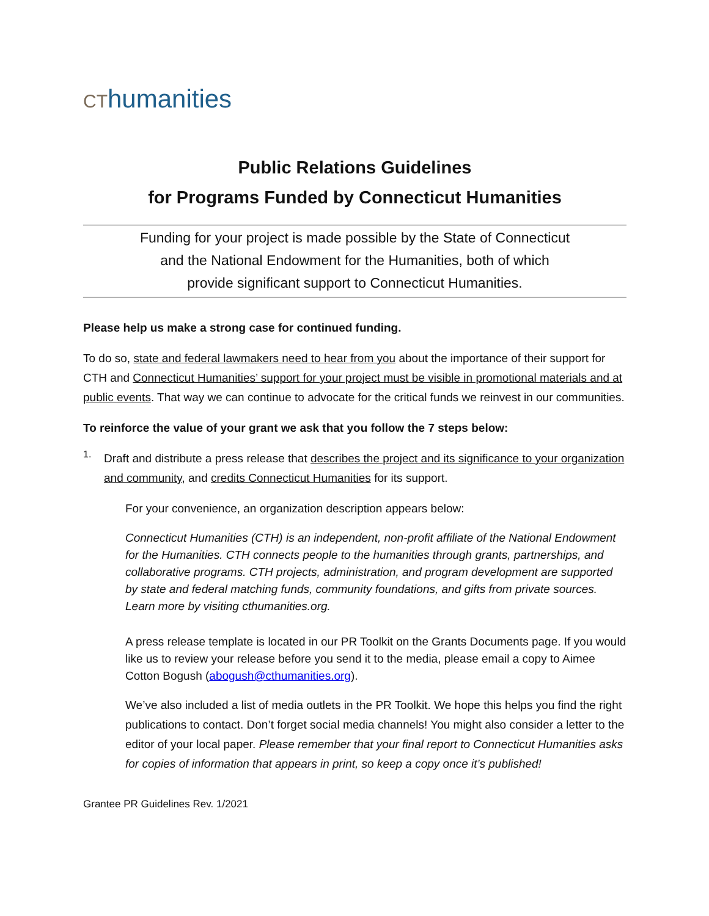CT humanities
Public Relations Guidelines
for Programs Funded by Connecticut Humanities
Funding for your project is made possible by the State of Connecticut
and the National Endowment for the Humanities, both of which
provide significant support to Connecticut Humanities.
Please help us make a strong case for continued funding.
To do so, state and federal lawmakers need to hear from you about the importance of their support for CTH and Connecticut Humanities’ support for your project must be visible in promotional materials and at public events. That way we can continue to advocate for the critical funds we reinvest in our communities.
To reinforce the value of your grant we ask that you follow the 7 steps below:
1.
Draft and distribute a press release that describes the project and its significance to your organization and community, and credits Connecticut Humanities for its support.
For your convenience, an organization description appears below:
Connecticut Humanities (CTH) is an independent, non-profit affiliate of the National Endowment for the Humanities. CTH connects people to the humanities through grants, partnerships, and collaborative programs. CTH projects, administration, and program development are supported by state and federal matching funds, community foundations, and gifts from private sources. Learn more by visiting cthumanities.org.
A press release template is located in our PR Toolkit on the Grants Documents page. If you would like us to review your release before you send it to the media, please email a copy to Aimee Cotton Bogush (abogush@cthumanities.org).
We’ve also included a list of media outlets in the PR Toolkit. We hope this helps you find the right publications to contact. Don’t forget social media channels! You might also consider a letter to the editor of your local paper. Please remember that your final report to Connecticut Humanities asks for copies of information that appears in print, so keep a copy once it’s published!
Grantee PR Guidelines Rev. 1/2021